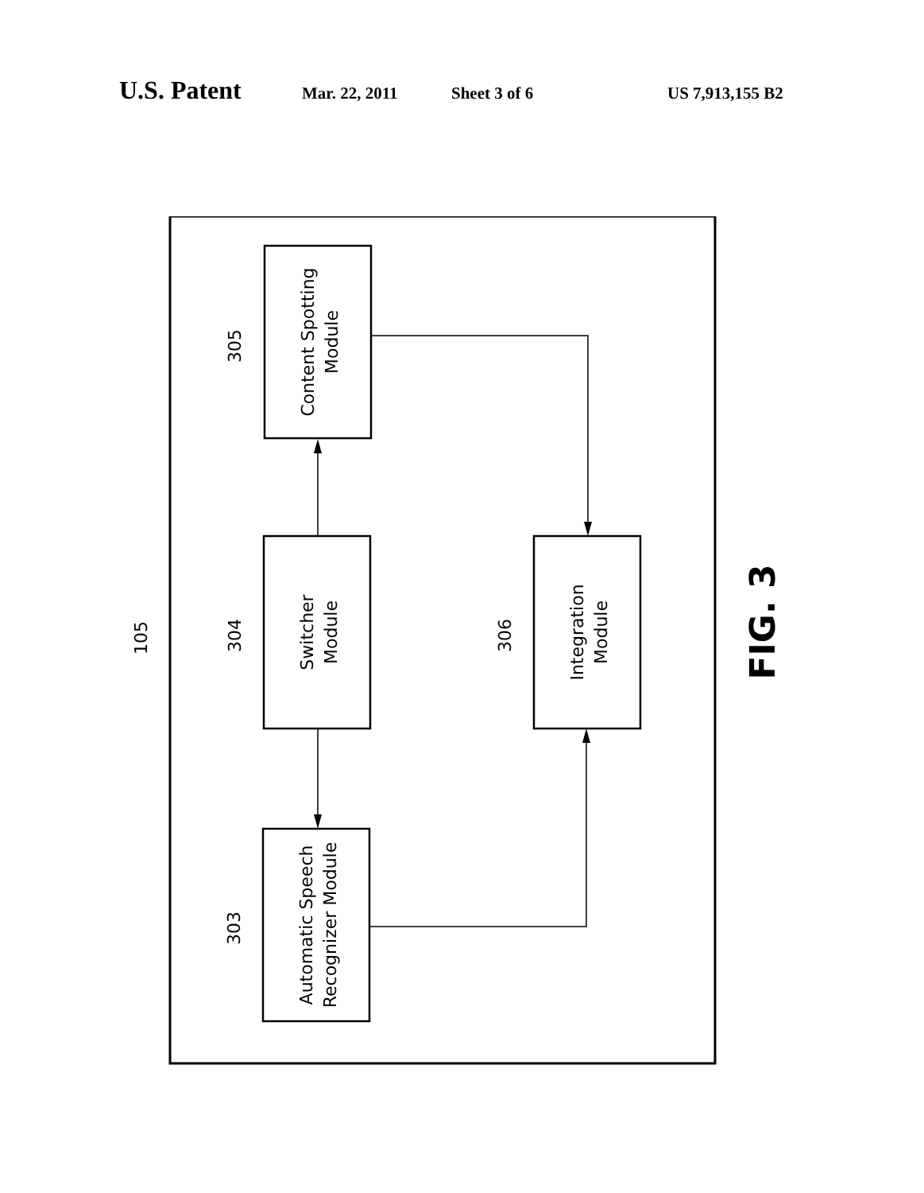U.S. Patent Mar. 22, 2011 Sheet 3 of 6 US 7,913,155 B2
Content Spotting Module
Switcher Module
Integration Module
Automatic Speech Recognizer Module
105
305
304
306
303
FIG. 3